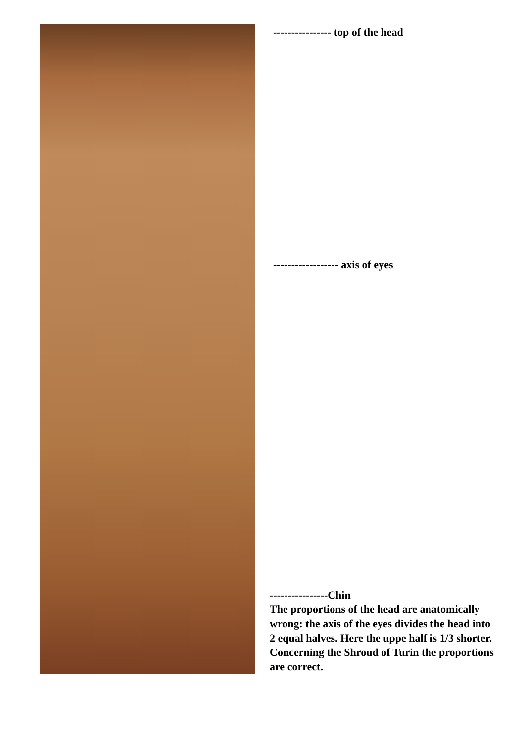---------------- top of the head
------------------ axis of eyes
----------------Chin
The proportions of the head are anatomically wrong: the axis of the eyes divides the head into 2 equal halves. Here the uppe half is 1/3 shorter. Concerning the Shroud of Turin the proportions are correct.